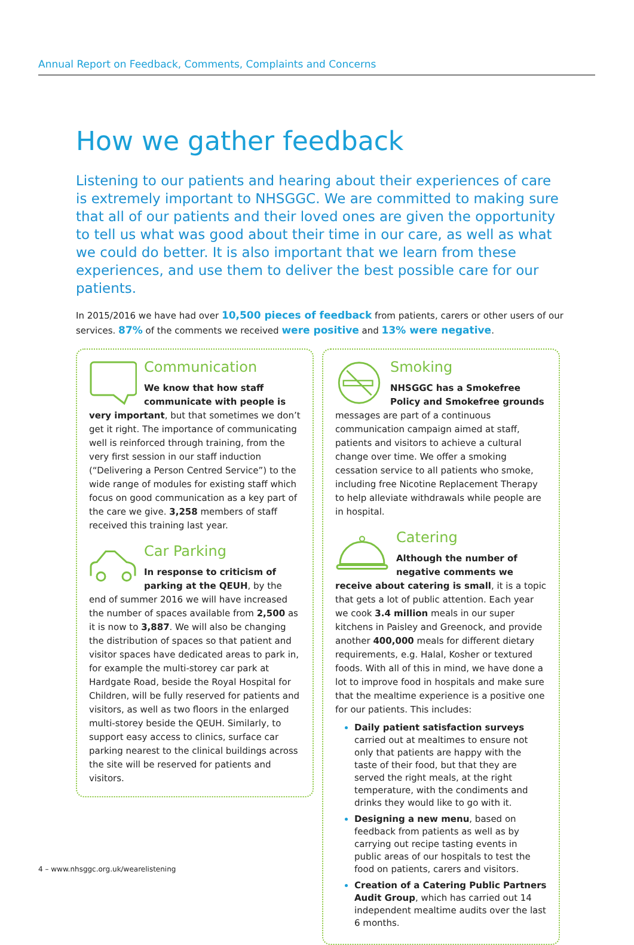Annual Report on Feedback, Comments, Complaints and Concerns
How we gather feedback
Listening to our patients and hearing about their experiences of care is extremely important to NHSGGC. We are committed to making sure that all of our patients and their loved ones are given the opportunity to tell us what was good about their time in our care, as well as what we could do better. It is also important that we learn from these experiences, and use them to deliver the best possible care for our patients.
In 2015/2016 we have had over 10,500 pieces of feedback from patients, carers or other users of our services. 87% of the comments we received were positive and 13% were negative.
Communication
We know that how staff communicate with people is very important, but that sometimes we don’t get it right. The importance of communicating well is reinforced through training, from the very first session in our staff induction (“Delivering a Person Centred Service”) to the wide range of modules for existing staff which focus on good communication as a key part of the care we give. 3,258 members of staff received this training last year.
Car Parking
In response to criticism of parking at the QEUH, by the end of summer 2016 we will have increased the number of spaces available from 2,500 as it is now to 3,887. We will also be changing the distribution of spaces so that patient and visitor spaces have dedicated areas to park in, for example the multi-storey car park at Hardgate Road, beside the Royal Hospital for Children, will be fully reserved for patients and visitors, as well as two floors in the enlarged multi-storey beside the QEUH. Similarly, to support easy access to clinics, surface car parking nearest to the clinical buildings across the site will be reserved for patients and visitors.
Smoking
NHSGGC has a Smokefree Policy and Smokefree grounds messages are part of a continuous communication campaign aimed at staff, patients and visitors to achieve a cultural change over time. We offer a smoking cessation service to all patients who smoke, including free Nicotine Replacement Therapy to help alleviate withdrawals while people are in hospital.
Catering
Although the number of negative comments we receive about catering is small, it is a topic that gets a lot of public attention. Each year we cook 3.4 million meals in our super kitchens in Paisley and Greenock, and provide another 400,000 meals for different dietary requirements, e.g. Halal, Kosher or textured foods. With all of this in mind, we have done a lot to improve food in hospitals and make sure that the mealtime experience is a positive one for our patients. This includes:
Daily patient satisfaction surveys carried out at mealtimes to ensure not only that patients are happy with the taste of their food, but that they are served the right meals, at the right temperature, with the condiments and drinks they would like to go with it.
Designing a new menu, based on feedback from patients as well as by carrying out recipe tasting events in public areas of our hospitals to test the food on patients, carers and visitors.
Creation of a Catering Public Partners Audit Group, which has carried out 14 independent mealtime audits over the last 6 months.
4 – www.nhsggc.org.uk/wearelistening